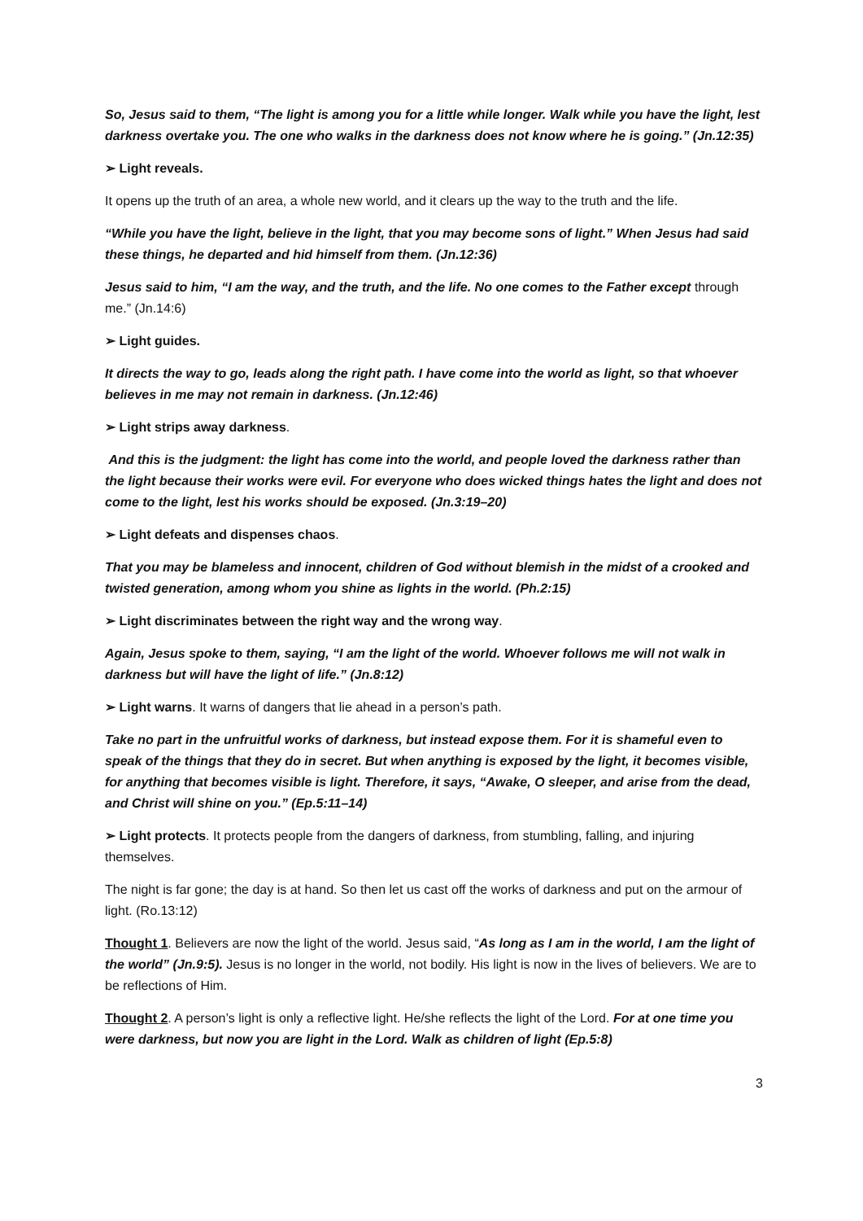So, Jesus said to them, “The light is among you for a little while longer. Walk while you have the light, lest darkness overtake you. The one who walks in the darkness does not know where he is going.” (Jn.12:35)
➢ Light reveals.
It opens up the truth of an area, a whole new world, and it clears up the way to the truth and the life.
“While you have the light, believe in the light, that you may become sons of light.” When Jesus had said these things, he departed and hid himself from them. (Jn.12:36)
Jesus said to him, “I am the way, and the truth, and the life. No one comes to the Father except through me.” (Jn.14:6)
➢ Light guides.
It directs the way to go, leads along the right path. I have come into the world as light, so that whoever believes in me may not remain in darkness. (Jn.12:46)
➢ Light strips away darkness.
And this is the judgment: the light has come into the world, and people loved the darkness rather than the light because their works were evil. For everyone who does wicked things hates the light and does not come to the light, lest his works should be exposed. (Jn.3:19–20)
➢ Light defeats and dispenses chaos.
That you may be blameless and innocent, children of God without blemish in the midst of a crooked and twisted generation, among whom you shine as lights in the world. (Ph.2:15)
➢ Light discriminates between the right way and the wrong way.
Again, Jesus spoke to them, saying, “I am the light of the world. Whoever follows me will not walk in darkness but will have the light of life.” (Jn.8:12)
➢ Light warns. It warns of dangers that lie ahead in a person’s path.
Take no part in the unfruitful works of darkness, but instead expose them. For it is shameful even to speak of the things that they do in secret. But when anything is exposed by the light, it becomes visible, for anything that becomes visible is light. Therefore, it says, “Awake, O sleeper, and arise from the dead, and Christ will shine on you.” (Ep.5:11–14)
➢ Light protects. It protects people from the dangers of darkness, from stumbling, falling, and injuring themselves.
The night is far gone; the day is at hand. So then let us cast off the works of darkness and put on the armour of light. (Ro.13:12)
Thought 1. Believers are now the light of the world. Jesus said, “As long as I am in the world, I am the light of the world” (Jn.9:5). Jesus is no longer in the world, not bodily. His light is now in the lives of believers. We are to be reflections of Him.
Thought 2. A person’s light is only a reflective light. He/she reflects the light of the Lord. For at one time you were darkness, but now you are light in the Lord. Walk as children of light (Ep.5:8)
3